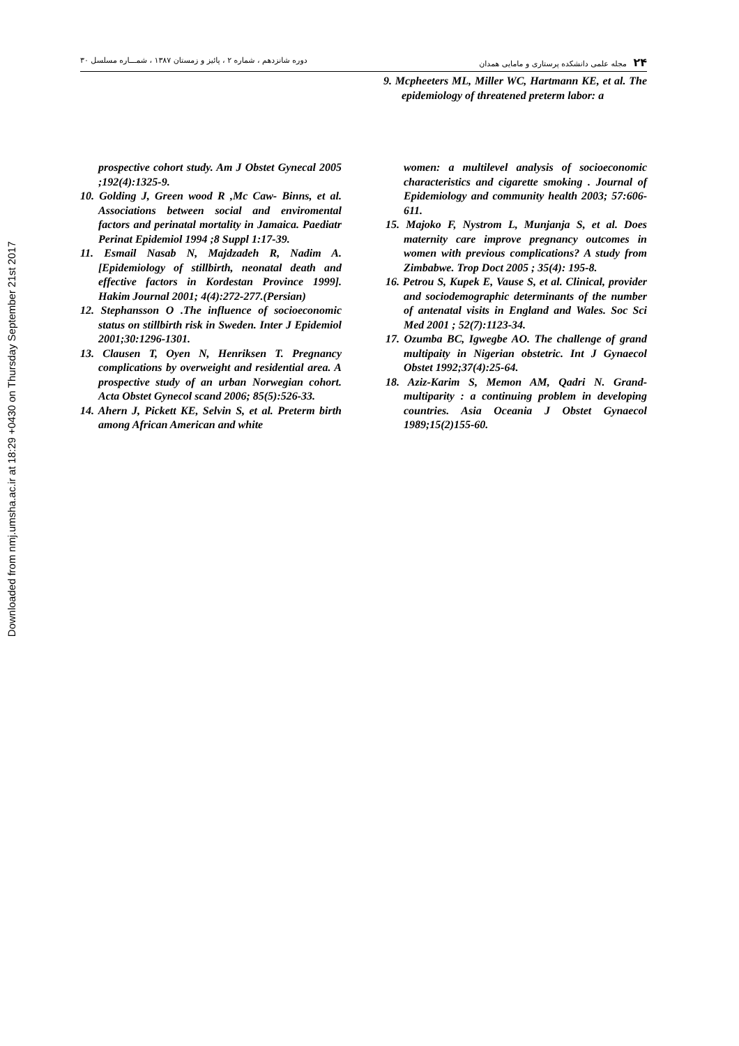Downloaded from nmj.umsha.ac.ir at 18:29 +0430 on Thursday September 21st 2017
۲۴ مجله علمی دانشکده پرستاری و مامایی همدان
دوره شانزدهم ، شماره ۲ ، پائیز و زمستان ۱۳۸۷ ، شمـــاره مسلسل ۳۰
9. Mcpheeters ML, Miller WC, Hartmann KE, et al. The epidemiology of threatened preterm labor: a
prospective cohort study. Am J Obstet Gynecal 2005 ;192(4):1325-9.
10. Golding J, Green wood R ,Mc Caw- Binns, et al. Associations between social and enviromental factors and perinatal mortality in Jamaica. Paediatr Perinat Epidemiol 1994 ;8 Suppl 1:17-39.
11. Esmail Nasab N, Majdzadeh R, Nadim A. [Epidemiology of stillbirth, neonatal death and effective factors in Kordestan Province 1999]. Hakim Journal 2001; 4(4):272-277.(Persian)
12. Stephansson O .The influence of socioeconomic status on stillbirth risk in Sweden. Inter J Epidemiol 2001;30:1296-1301.
13. Clausen T, Oyen N, Henriksen T. Pregnancy complications by overweight and residential area. A prospective study of an urban Norwegian cohort. Acta Obstet Gynecol scand 2006; 85(5):526-33.
14. Ahern J, Pickett KE, Selvin S, et al. Preterm birth among African American and white
women: a multilevel analysis of socioeconomic characteristics and cigarette smoking . Journal of Epidemiology and community health 2003; 57:606-611.
15. Majoko F, Nystrom L, Munjanja S, et al. Does maternity care improve pregnancy outcomes in women with previous complications? A study from Zimbabwe. Trop Doct 2005 ; 35(4): 195-8.
16. Petrou S, Kupek E, Vause S, et al. Clinical, provider and sociodemographic determinants of the number of antenatal visits in England and Wales. Soc Sci Med 2001 ; 52(7):1123-34.
17. Ozumba BC, Igwegbe AO. The challenge of grand multipaity in Nigerian obstetric. Int J Gynaecol Obstet 1992;37(4):25-64.
18. Aziz-Karim S, Memon AM, Qadri N. Grand-multiparity : a continuing problem in developing countries. Asia Oceania J Obstet Gynaecol 1989;15(2)155-60.